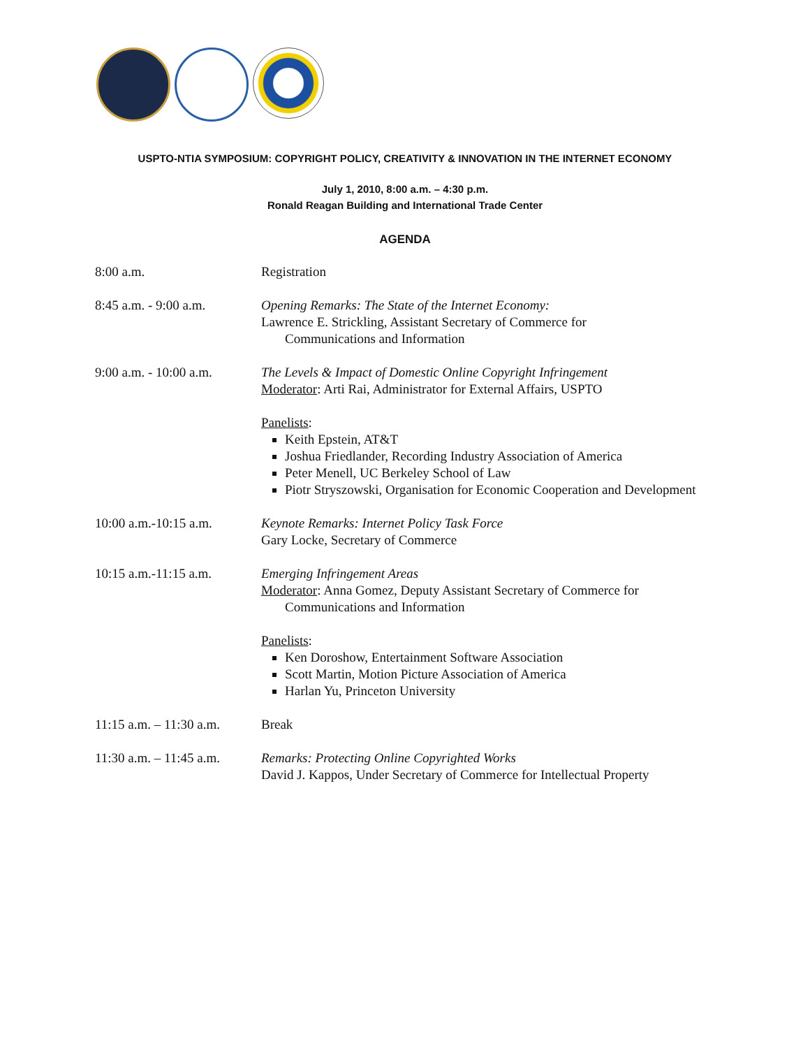USPTO-NTIA SYMPOSIUM: COPYRIGHT POLICY, CREATIVITY & INNOVATION IN THE INTERNET ECONOMY
July 1, 2010, 8:00 a.m. – 4:30 p.m.
Ronald Reagan Building and International Trade Center
AGENDA
| 8:00 a.m. | Registration |
| 8:45 a.m. - 9:00 a.m. | Opening Remarks: The State of the Internet Economy: Lawrence E. Strickling, Assistant Secretary of Commerce for Communications and Information |
| 9:00 a.m. - 10:00 a.m. | The Levels & Impact of Domestic Online Copyright Infringement Moderator : Arti Rai, Administrator for External Affairs, USPTO Panelists : Keith Epstein, AT&T Joshua Friedlander, Recording Industry Association of America Peter Menell, UC Berkeley School of Law Piotr Stryszowski, Organisation for Economic Cooperation and Development |
| 10:00 a.m.-10:15 a.m. | Keynote Remarks: Internet Policy Task Force Gary Locke, Secretary of Commerce |
| 10:15 a.m.-11:15 a.m. | Emerging Infringement Areas Moderator : Anna Gomez, Deputy Assistant Secretary of Commerce for Communications and Information Panelists : Ken Doroshow, Entertainment Software Association Scott Martin, Motion Picture Association of America Harlan Yu, Princeton University |
| 11:15 a.m. – 11:30 a.m. | Break |
| 11:30 a.m. – 11:45 a.m. | Remarks: Protecting Online Copyrighted Works David J. Kappos, Under Secretary of Commerce for Intellectual Property |